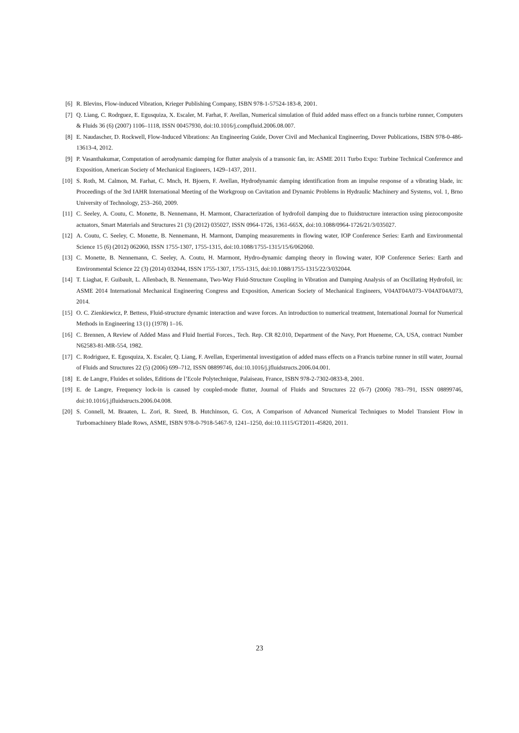[6] R. Blevins, Flow-induced Vibration, Krieger Publishing Company, ISBN 978-1-57524-183-8, 2001.
[7] Q. Liang, C. Rodrguez, E. Egusquiza, X. Escaler, M. Farhat, F. Avellan, Numerical simulation of fluid added mass effect on a francis turbine runner, Computers & Fluids 36 (6) (2007) 1106–1118, ISSN 00457930, doi:10.1016/j.compfluid.2006.08.007.
[8] E. Naudascher, D. Rockwell, Flow-Induced Vibrations: An Engineering Guide, Dover Civil and Mechanical Engineering, Dover Publications, ISBN 978-0-486-13613-4, 2012.
[9] P. Vasanthakumar, Computation of aerodynamic damping for flutter analysis of a transonic fan, in: ASME 2011 Turbo Expo: Turbine Technical Conference and Exposition, American Society of Mechanical Engineers, 1429–1437, 2011.
[10] S. Roth, M. Calmon, M. Farhat, C. Mnch, H. Bjoern, F. Avellan, Hydrodynamic damping identification from an impulse response of a vibrating blade, in: Proceedings of the 3rd IAHR International Meeting of the Workgroup on Cavitation and Dynamic Problems in Hydraulic Machinery and Systems, vol. 1, Brno University of Technology, 253–260, 2009.
[11] C. Seeley, A. Coutu, C. Monette, B. Nennemann, H. Marmont, Characterization of hydrofoil damping due to fluidstructure interaction using piezocomposite actuators, Smart Materials and Structures 21 (3) (2012) 035027, ISSN 0964-1726, 1361-665X, doi:10.1088/0964-1726/21/3/035027.
[12] A. Coutu, C. Seeley, C. Monette, B. Nennemann, H. Marmont, Damping measurements in flowing water, IOP Conference Series: Earth and Environmental Science 15 (6) (2012) 062060, ISSN 1755-1307, 1755-1315, doi:10.1088/1755-1315/15/6/062060.
[13] C. Monette, B. Nennemann, C. Seeley, A. Coutu, H. Marmont, Hydro-dynamic damping theory in flowing water, IOP Conference Series: Earth and Environmental Science 22 (3) (2014) 032044, ISSN 1755-1307, 1755-1315, doi:10.1088/1755-1315/22/3/032044.
[14] T. Liaghat, F. Guibault, L. Allenbach, B. Nennemann, Two-Way Fluid-Structure Coupling in Vibration and Damping Analysis of an Oscillating Hydrofoil, in: ASME 2014 International Mechanical Engineering Congress and Exposition, American Society of Mechanical Engineers, V04AT04A073–V04AT04A073, 2014.
[15] O. C. Zienkiewicz, P. Bettess, Fluid-structure dynamic interaction and wave forces. An introduction to numerical treatment, International Journal for Numerical Methods in Engineering 13 (1) (1978) 1–16.
[16] C. Brennen, A Review of Added Mass and Fluid Inertial Forces., Tech. Rep. CR 82.010, Department of the Navy, Port Hueneme, CA, USA, contract Number N62583-81-MR-554, 1982.
[17] C. Rodriguez, E. Egusquiza, X. Escaler, Q. Liang, F. Avellan, Experimental investigation of added mass effects on a Francis turbine runner in still water, Journal of Fluids and Structures 22 (5) (2006) 699–712, ISSN 08899746, doi:10.1016/j.jfluidstructs.2006.04.001.
[18] E. de Langre, Fluides et solides, Editions de l’Ecole Polytechnique, Palaiseau, France, ISBN 978-2-7302-0833-8, 2001.
[19] E. de Langre, Frequency lock-in is caused by coupled-mode flutter, Journal of Fluids and Structures 22 (6-7) (2006) 783–791, ISSN 08899746, doi:10.1016/j.jfluidstructs.2006.04.008.
[20] S. Connell, M. Braaten, L. Zori, R. Steed, B. Hutchinson, G. Cox, A Comparison of Advanced Numerical Techniques to Model Transient Flow in Turbomachinery Blade Rows, ASME, ISBN 978-0-7918-5467-9, 1241–1250, doi:10.1115/GT2011-45820, 2011.
23